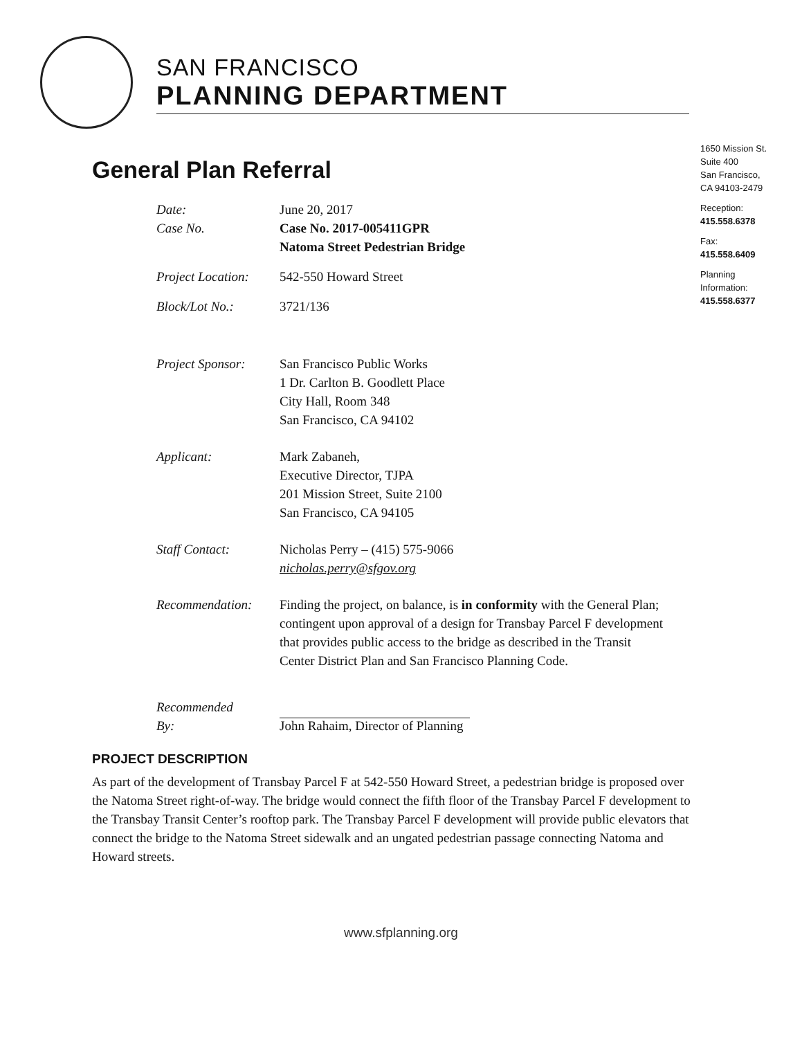SAN FRANCISCO
PLANNING DEPARTMENT
1650 Mission St.
Suite 400
San Francisco,
CA 94103-2479
Reception:
415.558.6378
Fax:
415.558.6409
Planning
Information:
415.558.6377
General Plan Referral
Date: June 20, 2017
Case No. Case No. 2017-005411GPR
Natoma Street Pedestrian Bridge
Project Location:
542-550 Howard Street
Block/Lot No.: 3721/136
Project Sponsor:
San Francisco Public Works
1 Dr. Carlton B. Goodlett Place
City Hall, Room 348
San Francisco, CA 94102
Applicant: Mark Zabaneh,
Executive Director, TJPA
201 Mission Street, Suite 2100
San Francisco, CA 94105
Staff Contact: Nicholas Perry – (415) 575-9066
nicholas.perry@sfgov.org
Recommendation: Finding the project, on balance, is in conformity with the General Plan; contingent upon approval of a design for Transbay Parcel F development that provides public access to the bridge as described in the Transit Center District Plan and San Francisco Planning Code.
Recommended
By:
John Rahaim, Director of Planning
PROJECT DESCRIPTION
As part of the development of Transbay Parcel F at 542-550 Howard Street, a pedestrian bridge is proposed over the Natoma Street right-of-way. The bridge would connect the fifth floor of the Transbay Parcel F development to the Transbay Transit Center’s rooftop park. The Transbay Parcel F development will provide public elevators that connect the bridge to the Natoma Street sidewalk and an ungated pedestrian passage connecting Natoma and Howard streets.
www.sfplanning.org